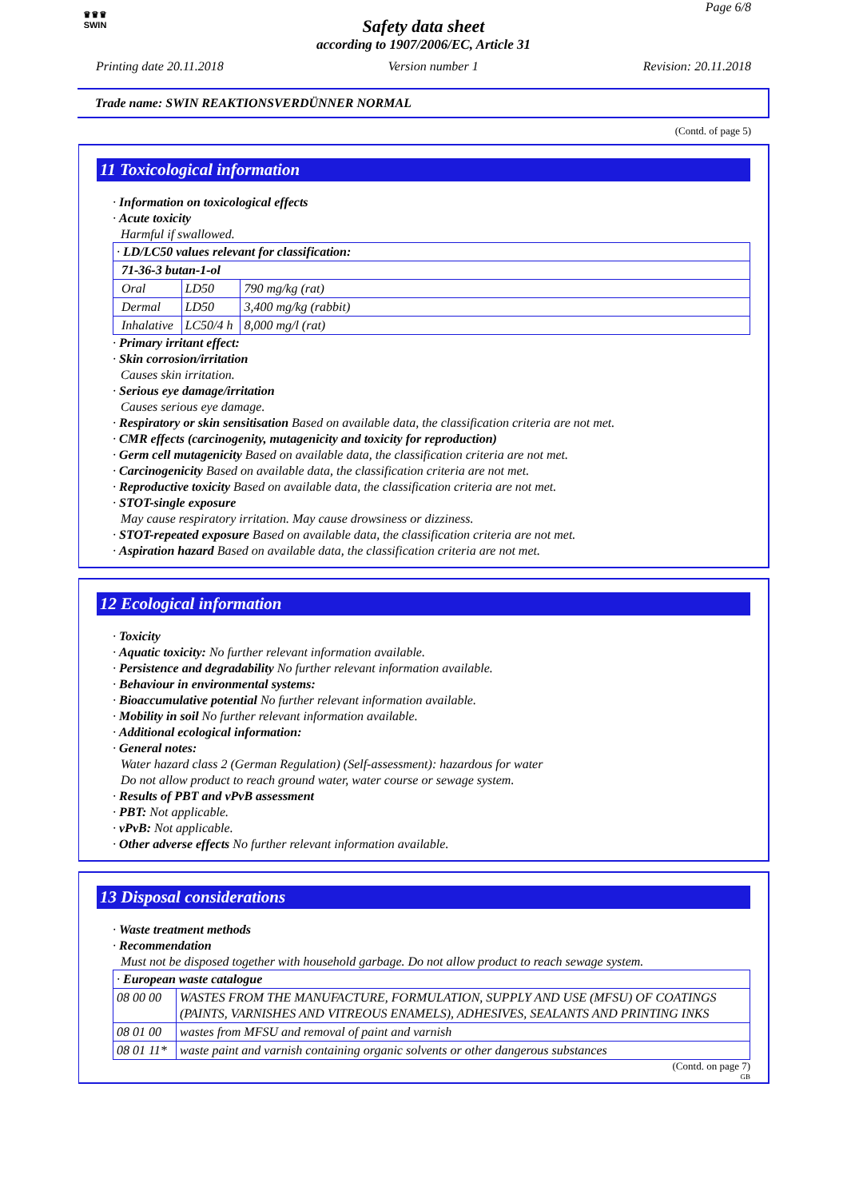♛♛♛
SWIN
Page 6/8
Safety data sheet
according to 1907/2006/EC, Article 31
Printing date 20.11.2018 Version number 1 Revision: 20.11.2018
Trade name: SWIN REAKTIONSVERDÜNNER NORMAL
(Contd. of page 5)
11 Toxicological information
· Information on toxicological effects
· Acute toxicity
Harmful if swallowed.
| · LD/LC50 values relevant for classification: | | |
| 71-36-3 butan-1-ol | | |
| Oral | LD50 | 790 mg/kg (rat) |
| Dermal | LD50 | 3,400 mg/kg (rabbit) |
| Inhalative | LC50/4 h | 8,000 mg/l (rat) |
· Primary irritant effect:
· Skin corrosion/irritation
Causes skin irritation.
· Serious eye damage/irritation
Causes serious eye damage.
· Respiratory or skin sensitisation Based on available data, the classification criteria are not met.
· CMR effects (carcinogenity, mutagenicity and toxicity for reproduction)
· Germ cell mutagenicity Based on available data, the classification criteria are not met.
· Carcinogenicity Based on available data, the classification criteria are not met.
· Reproductive toxicity Based on available data, the classification criteria are not met.
· STOT-single exposure
May cause respiratory irritation. May cause drowsiness or dizziness.
· STOT-repeated exposure Based on available data, the classification criteria are not met.
· Aspiration hazard Based on available data, the classification criteria are not met.
12 Ecological information
· Toxicity
· Aquatic toxicity: No further relevant information available.
· Persistence and degradability No further relevant information available.
· Behaviour in environmental systems:
· Bioaccumulative potential No further relevant information available.
· Mobility in soil No further relevant information available.
· Additional ecological information:
· General notes:
Water hazard class 2 (German Regulation) (Self-assessment): hazardous for water
Do not allow product to reach ground water, water course or sewage system.
· Results of PBT and vPvB assessment
· PBT: Not applicable.
· vPvB: Not applicable.
· Other adverse effects No further relevant information available.
13 Disposal considerations
· Waste treatment methods
· Recommendation
Must not be disposed together with household garbage. Do not allow product to reach sewage system.
| · European waste catalogue | |
| 08 00 00 | WASTES FROM THE MANUFACTURE, FORMULATION, SUPPLY AND USE (MFSU) OF COATINGS (PAINTS, VARNISHES AND VITREOUS ENAMELS), ADHESIVES, SEALANTS AND PRINTING INKS |
| 08 01 00 | wastes from MFSU and removal of paint and varnish |
| 08 01 11* | waste paint and varnish containing organic solvents or other dangerous substances |
(Contd. on page 7)
GB